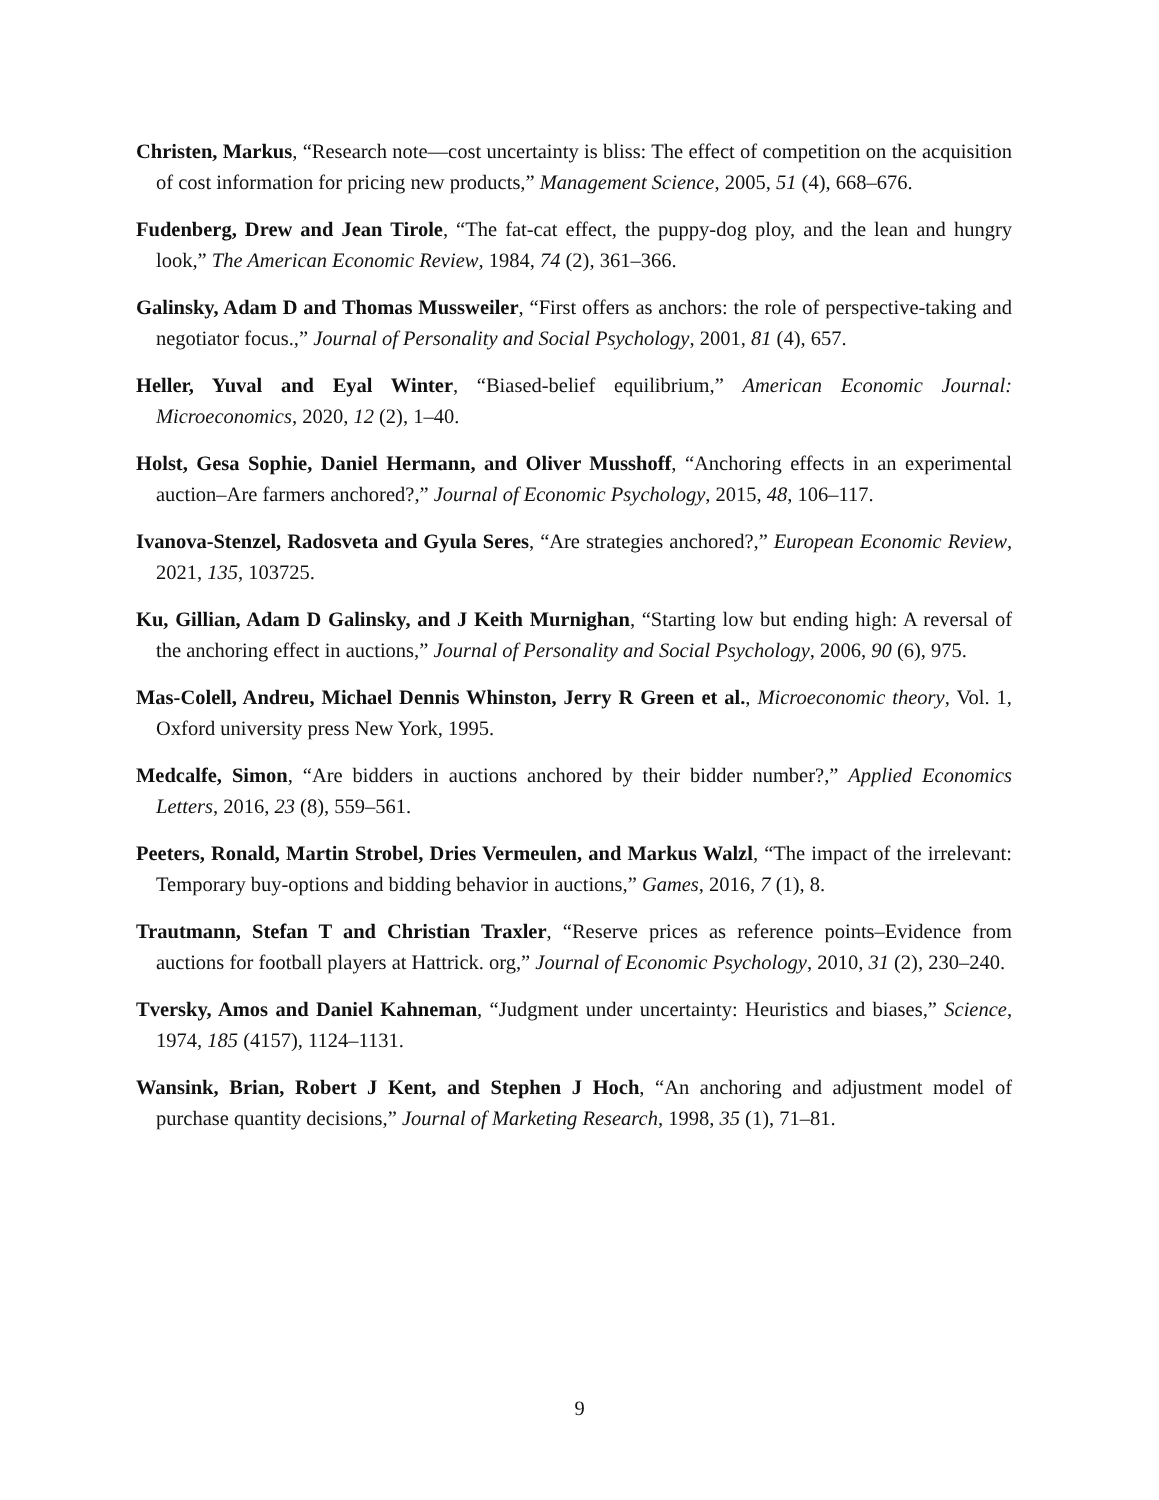Christen, Markus, “Research note—cost uncertainty is bliss: The effect of competition on the acquisition of cost information for pricing new products,” Management Science, 2005, 51 (4), 668–676.
Fudenberg, Drew and Jean Tirole, “The fat-cat effect, the puppy-dog ploy, and the lean and hungry look,” The American Economic Review, 1984, 74 (2), 361–366.
Galinsky, Adam D and Thomas Mussweiler, “First offers as anchors: the role of perspective-taking and negotiator focus.,” Journal of Personality and Social Psychology, 2001, 81 (4), 657.
Heller, Yuval and Eyal Winter, “Biased-belief equilibrium,” American Economic Journal: Microeconomics, 2020, 12 (2), 1–40.
Holst, Gesa Sophie, Daniel Hermann, and Oliver Musshoff, “Anchoring effects in an experimental auction–Are farmers anchored?,” Journal of Economic Psychology, 2015, 48, 106–117.
Ivanova-Stenzel, Radosveta and Gyula Seres, “Are strategies anchored?,” European Economic Review, 2021, 135, 103725.
Ku, Gillian, Adam D Galinsky, and J Keith Murnighan, “Starting low but ending high: A reversal of the anchoring effect in auctions,” Journal of Personality and Social Psychology, 2006, 90 (6), 975.
Mas-Colell, Andreu, Michael Dennis Whinston, Jerry R Green et al., Microeconomic theory, Vol. 1, Oxford university press New York, 1995.
Medcalfe, Simon, “Are bidders in auctions anchored by their bidder number?,” Applied Economics Letters, 2016, 23 (8), 559–561.
Peeters, Ronald, Martin Strobel, Dries Vermeulen, and Markus Walzl, “The impact of the irrelevant: Temporary buy-options and bidding behavior in auctions,” Games, 2016, 7 (1), 8.
Trautmann, Stefan T and Christian Traxler, “Reserve prices as reference points–Evidence from auctions for football players at Hattrick. org,” Journal of Economic Psychology, 2010, 31 (2), 230–240.
Tversky, Amos and Daniel Kahneman, “Judgment under uncertainty: Heuristics and biases,” Science, 1974, 185 (4157), 1124–1131.
Wansink, Brian, Robert J Kent, and Stephen J Hoch, “An anchoring and adjustment model of purchase quantity decisions,” Journal of Marketing Research, 1998, 35 (1), 71–81.
9